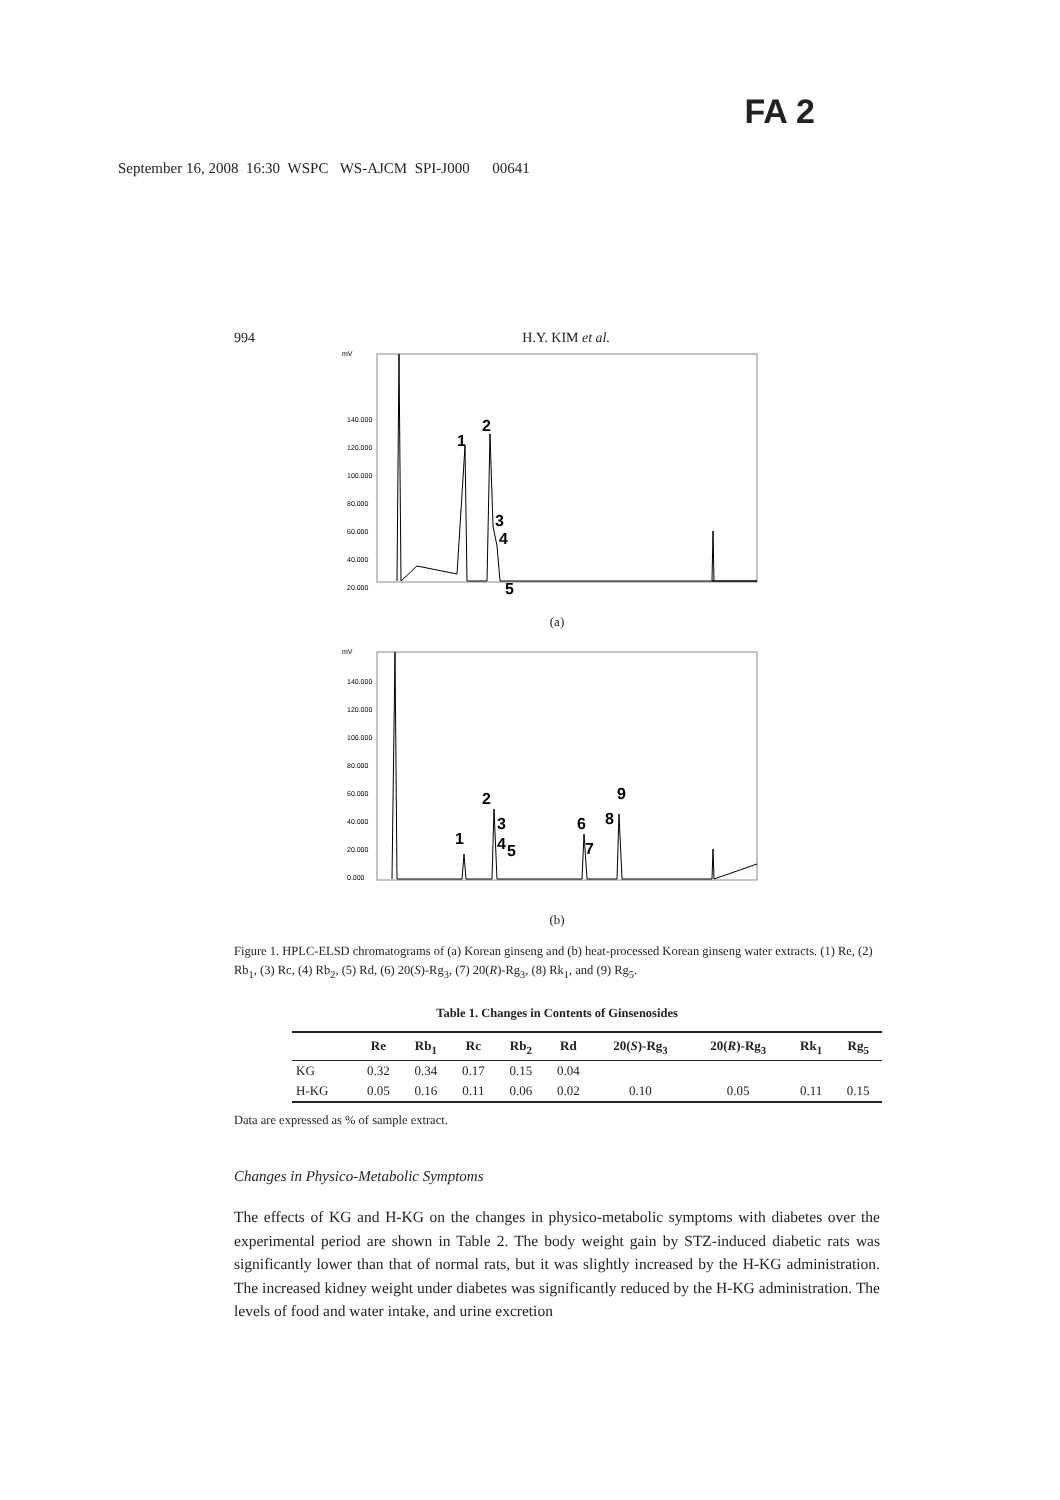FA 2
September 16, 2008 16:30 WSPC WS-AJCM SPI-J000 00641
994 H.Y. KIM et al.
mV
140.000
120.000
100.000
80.000
60.000
40.000
20.000
1
2
3
4
5
(a)
mV
140.000
120.000
100.000
80.000
60.000
40.000
20.000
0.000
1
2
3
4
5
6
7
8
9
(b)
Figure 1. HPLC-ELSD chromatograms of (a) Korean ginseng and (b) heat-processed Korean ginseng water extracts. (1) Re, (2) Rb<sub>1</sub>, (3) Rc, (4) Rb<sub>2</sub>, (5) Rd, (6) 20(S)-Rg<sub>3</sub>, (7) 20(R)-Rg<sub>3</sub>, (8) Rk<sub>1</sub>, and (9) Rg<sub>5</sub>.
Table 1. Changes in Contents of Ginsenosides
| | Re | Rb<sub>1</sub> | Rc | Rb<sub>2</sub> | Rd | 20( S )-Rg<sub>3</sub> | 20( R )-Rg<sub>3</sub> | Rk<sub>1</sub> | Rg<sub>5</sub> |
| --- | --- | --- | --- | --- | --- | --- | --- | --- | --- |
| KG | 0.32 | 0.34 | 0.17 | 0.15 | 0.04 | | | | |
| H-KG | 0.05 | 0.16 | 0.11 | 0.06 | 0.02 | 0.10 | 0.05 | 0.11 | 0.15 |
Data are expressed as % of sample extract.
Changes in Physico-Metabolic Symptoms
The effects of KG and H-KG on the changes in physico-metabolic symptoms with diabetes over the experimental period are shown in Table 2. The body weight gain by STZ-induced diabetic rats was significantly lower than that of normal rats, but it was slightly increased by the H-KG administration. The increased kidney weight under diabetes was significantly reduced by the H-KG administration. The levels of food and water intake, and urine excretion